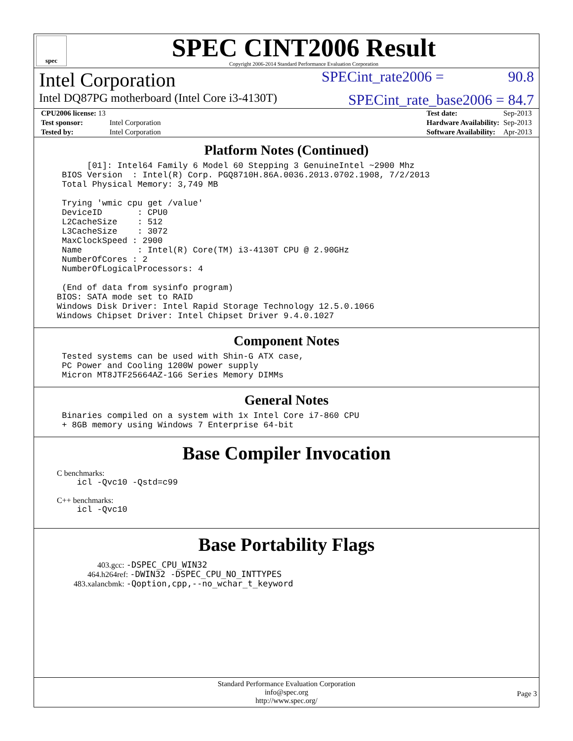spec
SPEC CINT2006 Result
Copyright 2006-2014 Standard Performance Evaluation Corporation
Intel Corporation SPECint_rate2006 = 90.8
Intel DQ87PG motherboard (Intel Core i3-4130T) SPECint_rate_base2006 = 84.7
| CPU2006 license: 13 | |
| Test sponsor: | Intel Corporation |
| Tested by: | Intel Corporation |
| Test date: | Sep-2013 |
| Hardware Availability: | Sep-2013 |
| Software Availability: | Apr-2013 |
Platform Notes (Continued)
      [01]: Intel64 Family 6 Model 60 Stepping 3 GenuineIntel ~2900 Mhz
 BIOS Version  : Intel(R) Corp. PGQ8710H.86A.0036.2013.0702.1908, 7/2/2013
 Total Physical Memory: 3,749 MB

 Trying 'wmic cpu get /value'
 DeviceID       : CPU0
 L2CacheSize    : 512
 L3CacheSize    : 3072
 MaxClockSpeed : 2900
 Name           : Intel(R) Core(TM) i3-4130T CPU @ 2.90GHz
 NumberOfCores : 2
 NumberOfLogicalProcessors: 4

 (End of data from sysinfo program)
BIOS: SATA mode set to RAID
Windows Disk Driver: Intel Rapid Storage Technology 12.5.0.1066
Windows Chipset Driver: Intel Chipset Driver 9.4.0.1027
Component Notes
 Tested systems can be used with Shin-G ATX case,
 PC Power and Cooling 1200W power supply
 Micron MT8JTF25664AZ-1G6 Series Memory DIMMs
General Notes
 Binaries compiled on a system with 1x Intel Core i7-860 CPU
 + 8GB memory using Windows 7 Enterprise 64-bit
Base Compiler Invocation
C benchmarks:
    icl -Qvc10 -Qstd=c99
C++ benchmarks:
    icl -Qvc10
Base Portability Flags
403.gcc: -DSPEC_CPU_WIN32
464.h264ref: -DWIN32 -DSPEC_CPU_NO_INTTYPES
483.xalancbmk: -Qoption,cpp,--no_wchar_t_keyword
Standard Performance Evaluation Corporation
info@spec.org
http://www.spec.org/
Page 3